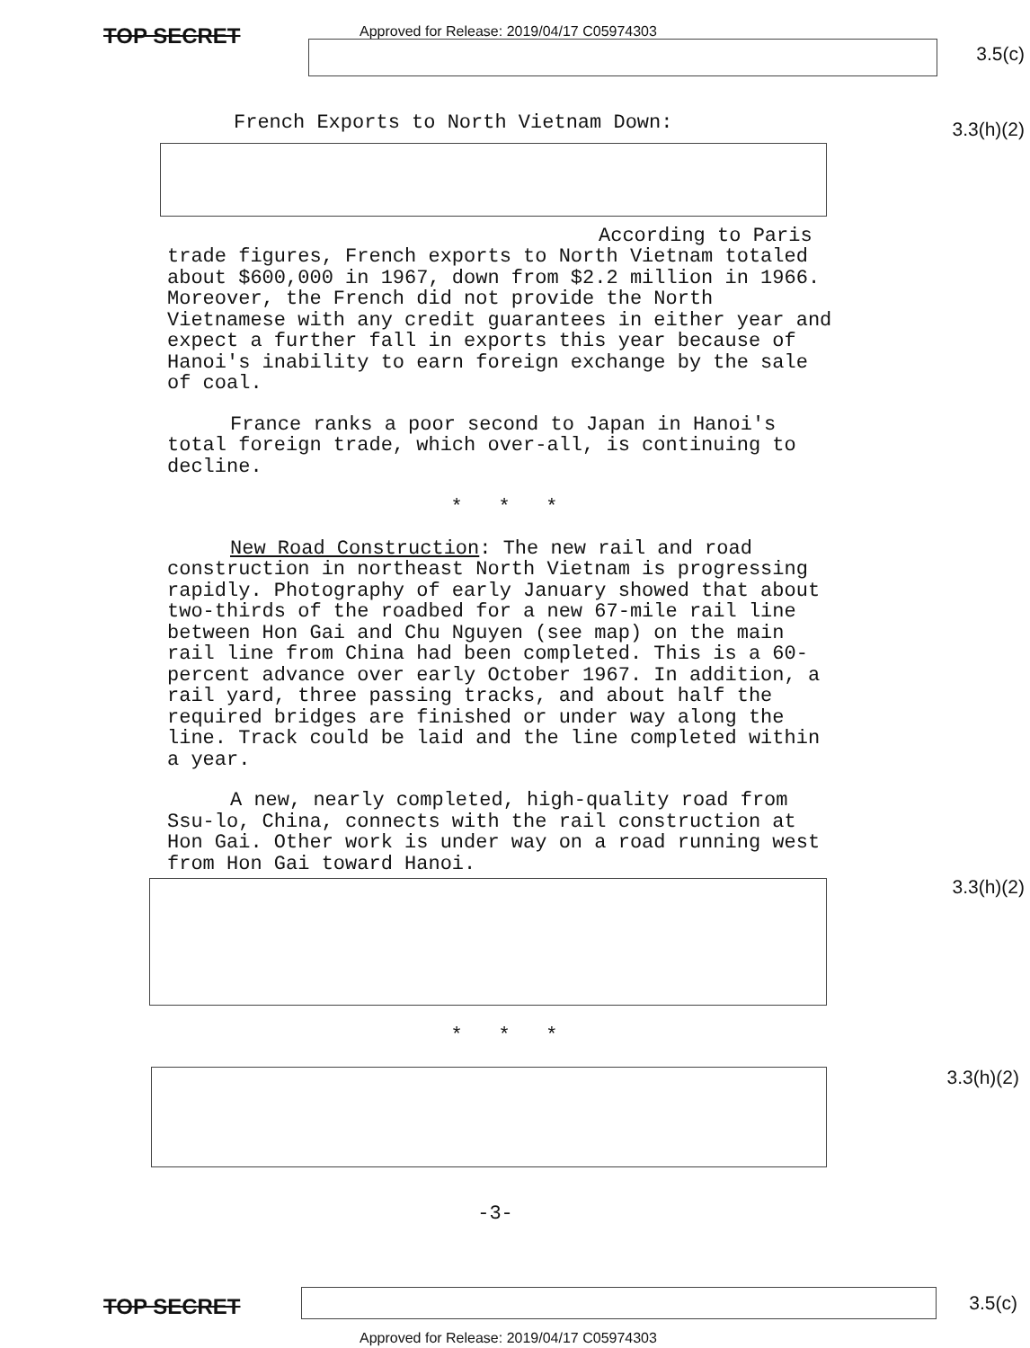Approved for Release: 2019/04/17 C05974303
TOP SECRET
3.5(c)
3.3(h)(2)
French Exports to North Vietnam Down:
According to Paris trade figures, French exports to North Vietnam totaled about $600,000 in 1967, down from $2.2 million in 1966. Moreover, the French did not provide the North Vietnamese with any credit guarantees in either year and expect a further fall in exports this year because of Hanoi's inability to earn foreign exchange by the sale of coal.
France ranks a poor second to Japan in Hanoi's total foreign trade, which over-all, is continuing to decline.
* * *
New Road Construction: The new rail and road construction in northeast North Vietnam is progressing rapidly. Photography of early January showed that about two-thirds of the roadbed for a new 67-mile rail line between Hon Gai and Chu Nguyen (see map) on the main rail line from China had been completed. This is a 60-percent advance over early October 1967. In addition, a rail yard, three passing tracks, and about half the required bridges are finished or under way along the line. Track could be laid and the line completed within a year.
A new, nearly completed, high-quality road from Ssu-lo, China, connects with the rail construction at Hon Gai. Other work is under way on a road running west from Hon Gai toward Hanoi.
* * *
-3-
3.3(h)(2)
3.3(h)(2)
TOP SECRET 3.5(c)
Approved for Release: 2019/04/17 C05974303